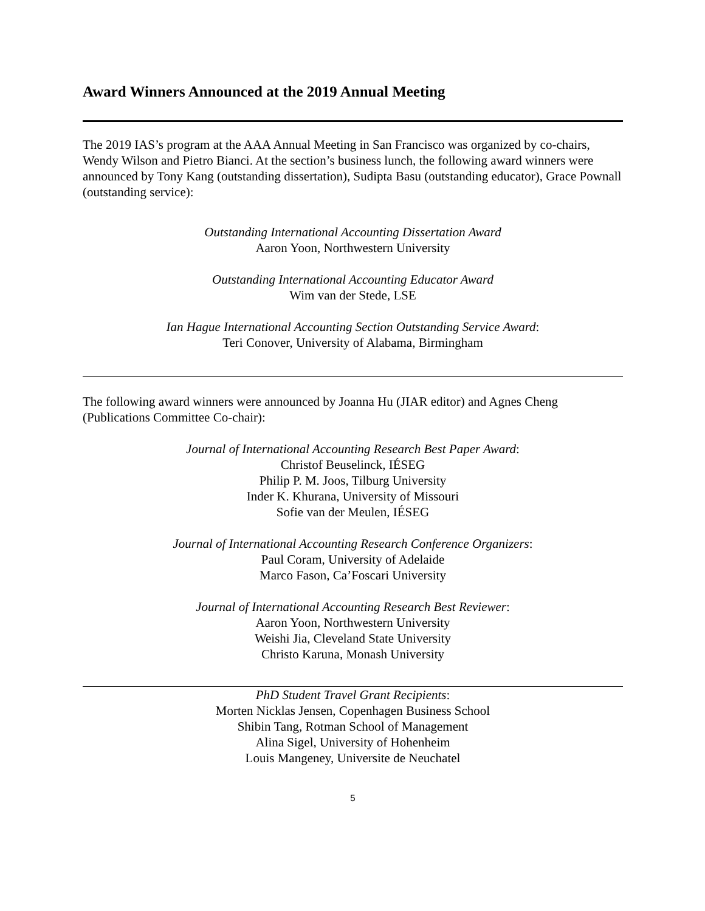Award Winners Announced at the 2019 Annual Meeting
The 2019 IAS’s program at the AAA Annual Meeting in San Francisco was organized by co-chairs, Wendy Wilson and Pietro Bianci. At the section’s business lunch, the following award winners were announced by Tony Kang (outstanding dissertation), Sudipta Basu (outstanding educator), Grace Pownall (outstanding service):
Outstanding International Accounting Dissertation Award
Aaron Yoon, Northwestern University
Outstanding International Accounting Educator Award
Wim van der Stede, LSE
Ian Hague International Accounting Section Outstanding Service Award:
Teri Conover, University of Alabama, Birmingham
The following award winners were announced by Joanna Hu (JIAR editor) and Agnes Cheng (Publications Committee Co-chair):
Journal of International Accounting Research Best Paper Award:
Christof Beuselinck, IÉSEG
Philip P. M. Joos, Tilburg University
Inder K. Khurana, University of Missouri
Sofie van der Meulen, IÉSEG
Journal of International Accounting Research Conference Organizers:
Paul Coram, University of Adelaide
Marco Fason, Ca’Foscari University
Journal of International Accounting Research Best Reviewer:
Aaron Yoon, Northwestern University
Weishi Jia, Cleveland State University
Christo Karuna, Monash University
PhD Student Travel Grant Recipients:
Morten Nicklas Jensen, Copenhagen Business School
Shibin Tang, Rotman School of Management
Alina Sigel, University of Hohenheim
Louis Mangeney, Universite de Neuchatel
5